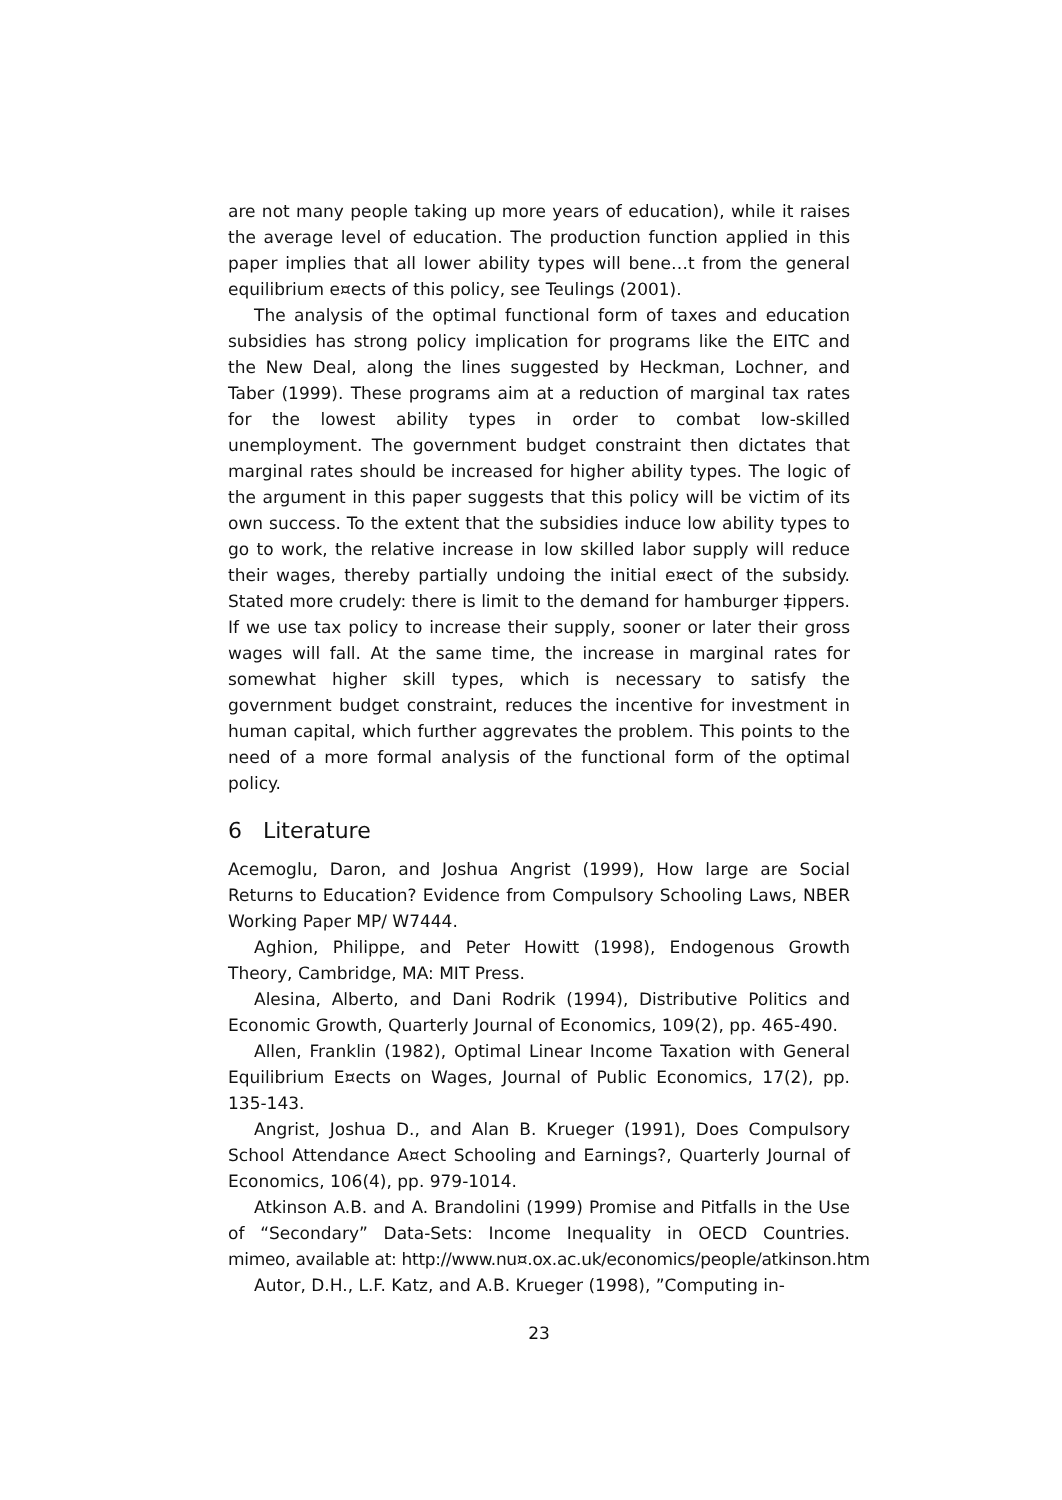are not many people taking up more years of education), while it raises the average level of education. The production function applied in this paper implies that all lower ability types will bene…t from the general equilibrium e¤ects of this policy, see Teulings (2001).
The analysis of the optimal functional form of taxes and education subsidies has strong policy implication for programs like the EITC and the New Deal, along the lines suggested by Heckman, Lochner, and Taber (1999). These programs aim at a reduction of marginal tax rates for the lowest ability types in order to combat low-skilled unemployment. The government budget constraint then dictates that marginal rates should be increased for higher ability types. The logic of the argument in this paper suggests that this policy will be victim of its own success. To the extent that the subsidies induce low ability types to go to work, the relative increase in low skilled labor supply will reduce their wages, thereby partially undoing the initial e¤ect of the subsidy. Stated more crudely: there is limit to the demand for hamburger ‡ippers. If we use tax policy to increase their supply, sooner or later their gross wages will fall. At the same time, the increase in marginal rates for somewhat higher skill types, which is necessary to satisfy the government budget constraint, reduces the incentive for investment in human capital, which further aggrevates the problem. This points to the need of a more formal analysis of the functional form of the optimal policy.
6 Literature
Acemoglu, Daron, and Joshua Angrist (1999), How large are Social Returns to Education? Evidence from Compulsory Schooling Laws, NBER Working Paper MP/ W7444.
Aghion, Philippe, and Peter Howitt (1998), Endogenous Growth Theory, Cambridge, MA: MIT Press.
Alesina, Alberto, and Dani Rodrik (1994), Distributive Politics and Economic Growth, Quarterly Journal of Economics, 109(2), pp. 465-490.
Allen, Franklin (1982), Optimal Linear Income Taxation with General Equilibrium E¤ects on Wages, Journal of Public Economics, 17(2), pp. 135-143.
Angrist, Joshua D., and Alan B. Krueger (1991), Does Compulsory School Attendance A¤ect Schooling and Earnings?, Quarterly Journal of Economics, 106(4), pp. 979-1014.
Atkinson A.B. and A. Brandolini (1999) Promise and Pitfalls in the Use of “Secondary” Data-Sets: Income Inequality in OECD Countries. mimeo, available at: http://www.nu¤.ox.ac.uk/economics/people/atkinson.htm
Autor, D.H., L.F. Katz, and A.B. Krueger (1998), ”Computing in-
23